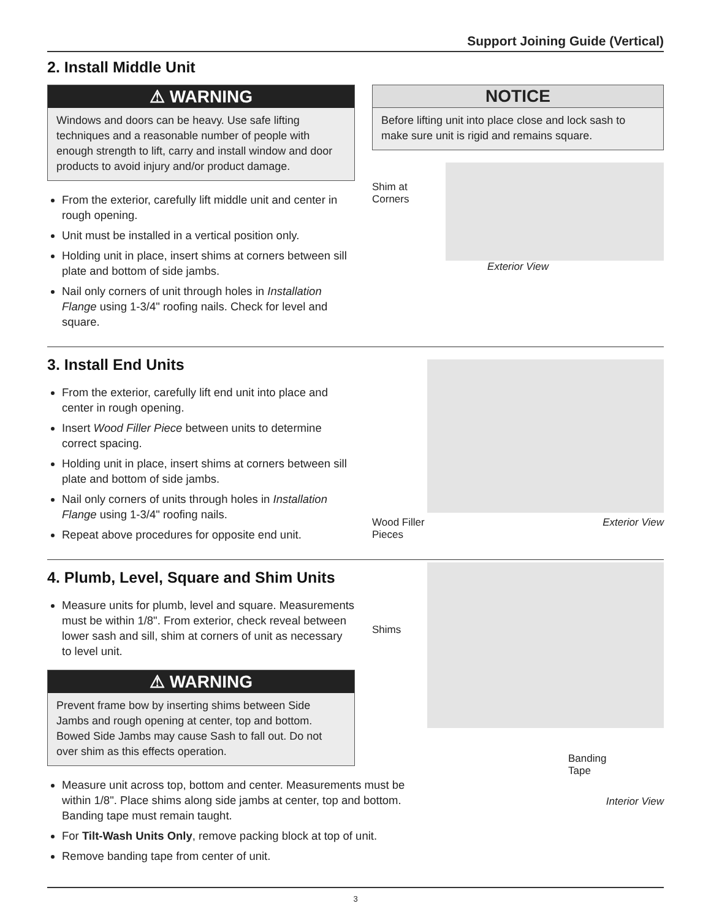Support Joining Guide (Vertical)
2. Install Middle Unit
⚠ WARNING
Windows and doors can be heavy. Use safe lifting techniques and a reasonable number of people with enough strength to lift, carry and install window and door products to avoid injury and/or product damage.
From the exterior, carefully lift middle unit and center in rough opening.
Unit must be installed in a vertical position only.
Holding unit in place, insert shims at corners between sill plate and bottom of side jambs.
Nail only corners of unit through holes in Installation Flange using 1-3/4" roofing nails. Check for level and square.
NOTICE
Before lifting unit into place close and lock sash to make sure unit is rigid and remains square.
Shim at
Corners
Exterior View
3. Install End Units
From the exterior, carefully lift end unit into place and center in rough opening.
Insert Wood Filler Piece between units to determine correct spacing.
Holding unit in place, insert shims at corners between sill plate and bottom of side jambs.
Nail only corners of units through holes in Installation Flange using 1-3/4" roofing nails.
Repeat above procedures for opposite end unit.
Wood Filler
Pieces Exterior View
4. Plumb, Level, Square and Shim Units
Measure units for plumb, level and square. Measurements must be within 1/8". From exterior, check reveal between lower sash and sill, shim at corners of unit as necessary to level unit.
⚠ WARNING
Prevent frame bow by inserting shims between Side Jambs and rough opening at center, top and bottom. Bowed Side Jambs may cause Sash to fall out. Do not over shim as this effects operation.
Measure unit across top, bottom and center. Measurements must be within 1/8". Place shims along side jambs at center, top and bottom. Banding tape must remain taught.
For Tilt-Wash Units Only, remove packing block at top of unit.
Remove banding tape from center of unit.
Shims
Banding
Tape
Interior View
3